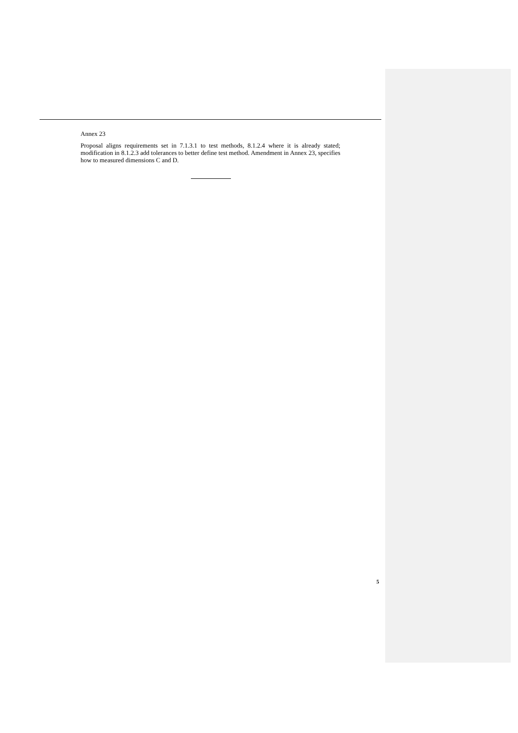Annex 23
Proposal aligns requirements set in 7.1.3.1 to test methods, 8.1.2.4 where it is already stated; modification in 8.1.2.3 add tolerances to better define test method. Amendment in Annex 23, specifies how to measured dimensions C and D.
5